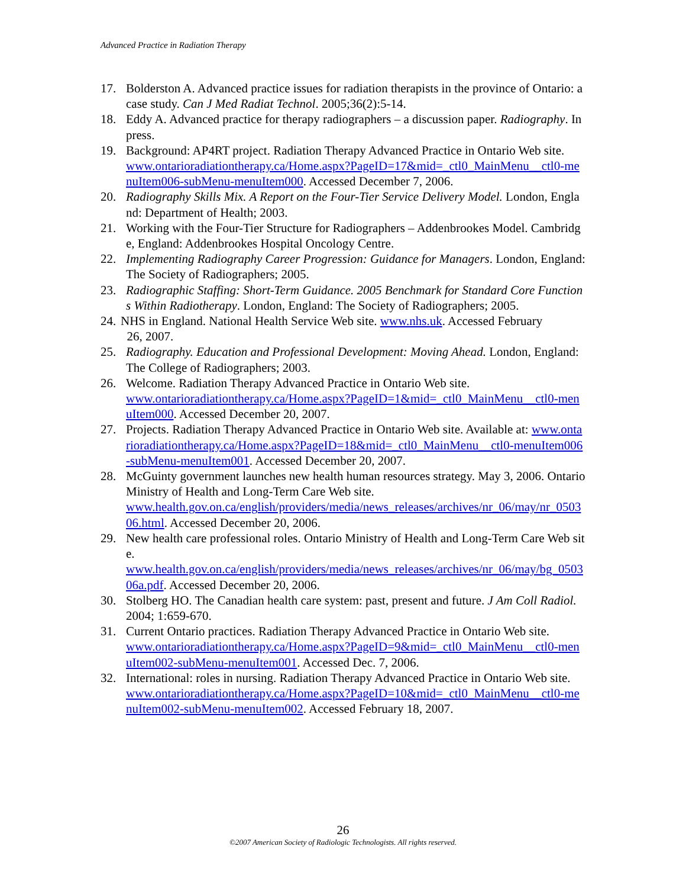Advanced Practice in Radiation Therapy
17. Bolderston A. Advanced practice issues for radiation therapists in the province of Ontario: a case study. Can J Med Radiat Technol. 2005;36(2):5-14.
18. Eddy A. Advanced practice for therapy radiographers – a discussion paper. Radiography. In press.
19. Background: AP4RT project. Radiation Therapy Advanced Practice in Ontario Web site.
www.ontarioradiationtherapy.ca/Home.aspx?PageID=17&mid=_ctl0_MainMenu__ctl0-menuItem006-subMenu-menuItem000. Accessed December 7, 2006.
20. Radiography Skills Mix. A Report on the Four-Tier Service Delivery Model. London, England: Department of Health; 2003.
21. Working with the Four-Tier Structure for Radiographers – Addenbrookes Model. Cambridge, England: Addenbrookes Hospital Oncology Centre.
22. Implementing Radiography Career Progression: Guidance for Managers. London, England: The Society of Radiographers; 2005.
23. Radiographic Staffing: Short-Term Guidance. 2005 Benchmark for Standard Core Functions Within Radiotherapy. London, England: The Society of Radiographers; 2005.
24. NHS in England. National Health Service Web site. www.nhs.uk. Accessed February
26, 2007.
25. Radiography. Education and Professional Development: Moving Ahead. London, England: The College of Radiographers; 2003.
26. Welcome. Radiation Therapy Advanced Practice in Ontario Web site.
www.ontarioradiationtherapy.ca/Home.aspx?PageID=1&mid=_ctl0_MainMenu__ctl0-menuItem000. Accessed December 20, 2007.
27. Projects. Radiation Therapy Advanced Practice in Ontario Web site. Available at: www.ontarioradiationtherapy.ca/Home.aspx?PageID=18&mid=_ctl0_MainMenu__ctl0-menuItem006-subMenu-menuItem001. Accessed December 20, 2007.
28. McGuinty government launches new health human resources strategy. May 3, 2006. Ontario Ministry of Health and Long-Term Care Web site.
www.health.gov.on.ca/english/providers/media/news_releases/archives/nr_06/may/nr_050306.html. Accessed December 20, 2006.
29. New health care professional roles. Ontario Ministry of Health and Long-Term Care Web site.
www.health.gov.on.ca/english/providers/media/news_releases/archives/nr_06/may/bg_050306a.pdf. Accessed December 20, 2006.
30. Stolberg HO. The Canadian health care system: past, present and future. J Am Coll Radiol. 2004; 1:659-670.
31. Current Ontario practices. Radiation Therapy Advanced Practice in Ontario Web site.
www.ontarioradiationtherapy.ca/Home.aspx?PageID=9&mid=_ctl0_MainMenu__ctl0-menuItem002-subMenu-menuItem001. Accessed Dec. 7, 2006.
32. International: roles in nursing. Radiation Therapy Advanced Practice in Ontario Web site.
www.ontarioradiationtherapy.ca/Home.aspx?PageID=10&mid=_ctl0_MainMenu__ctl0-menuItem002-subMenu-menuItem002. Accessed February 18, 2007.
26
©2007 American Society of Radiologic Technologists. All rights reserved.